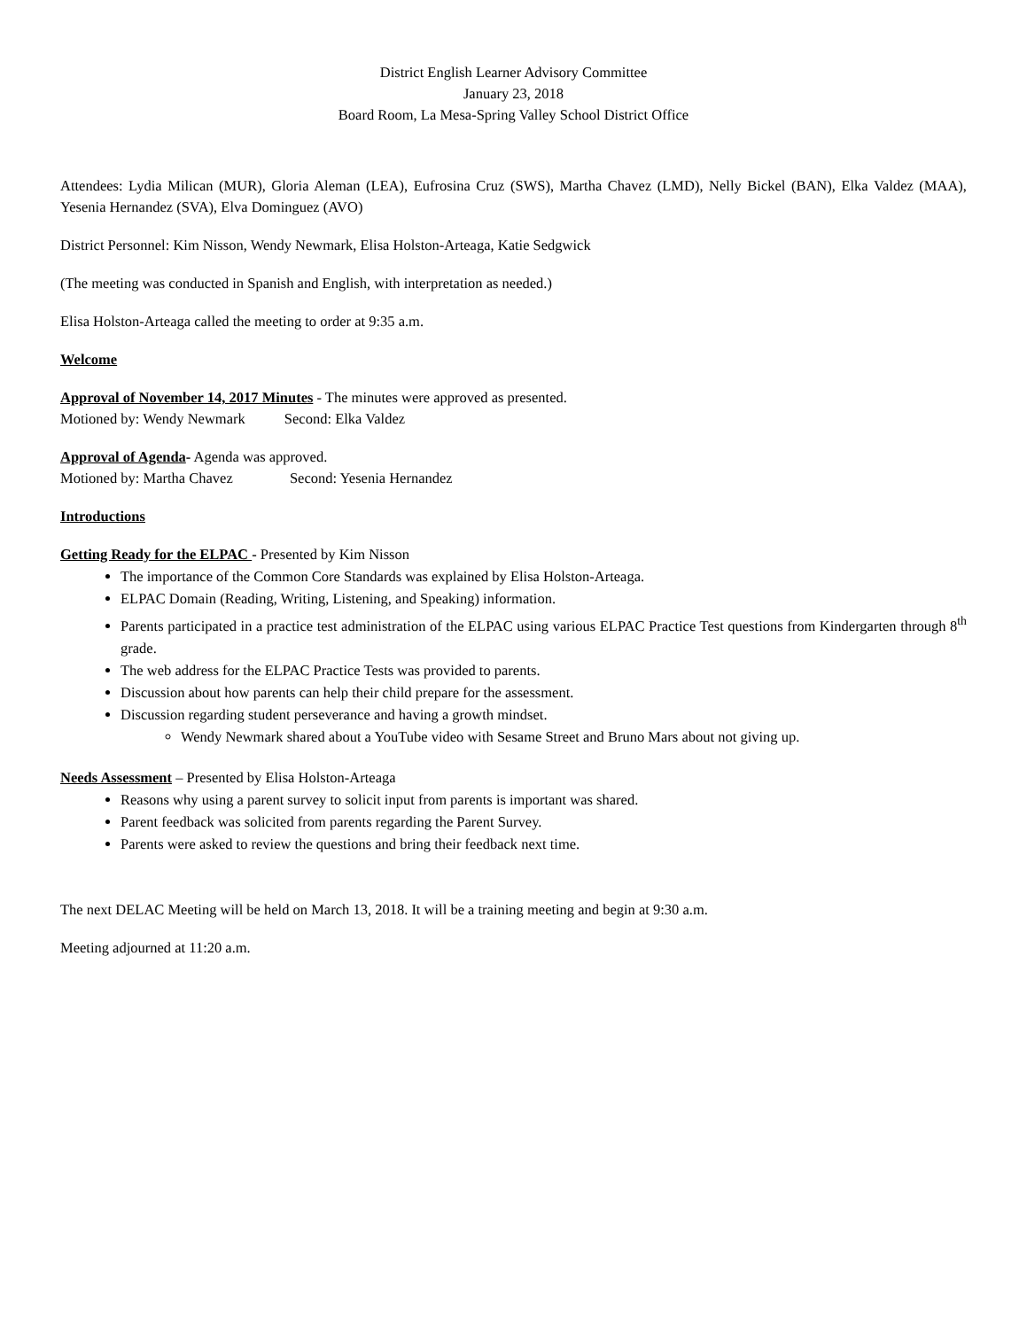District English Learner Advisory Committee
January 23, 2018
Board Room, La Mesa-Spring Valley School District Office
Attendees: Lydia Milican (MUR), Gloria Aleman (LEA), Eufrosina Cruz (SWS), Martha Chavez (LMD), Nelly Bickel (BAN), Elka Valdez (MAA), Yesenia Hernandez (SVA), Elva Dominguez (AVO)
District Personnel: Kim Nisson, Wendy Newmark, Elisa Holston-Arteaga, Katie Sedgwick
(The meeting was conducted in Spanish and English, with interpretation as needed.)
Elisa Holston-Arteaga called the meeting to order at 9:35 a.m.
Welcome
Approval of November 14, 2017 Minutes - The minutes were approved as presented.
Motioned by: Wendy Newmark Second: Elka Valdez
Approval of Agenda- Agenda was approved.
Motioned by: Martha Chavez Second: Yesenia Hernandez
Introductions
Getting Ready for the ELPAC - Presented by Kim Nisson
The importance of the Common Core Standards was explained by Elisa Holston-Arteaga.
ELPAC Domain (Reading, Writing, Listening, and Speaking) information.
Parents participated in a practice test administration of the ELPAC using various ELPAC Practice Test questions from Kindergarten through 8<sup>th</sup> grade.
The web address for the ELPAC Practice Tests was provided to parents.
Discussion about how parents can help their child prepare for the assessment.
Discussion regarding student perseverance and having a growth mindset.
Wendy Newmark shared about a YouTube video with Sesame Street and Bruno Mars about not giving up.
Needs Assessment – Presented by Elisa Holston-Arteaga
Reasons why using a parent survey to solicit input from parents is important was shared.
Parent feedback was solicited from parents regarding the Parent Survey.
Parents were asked to review the questions and bring their feedback next time.
The next DELAC Meeting will be held on March 13, 2018. It will be a training meeting and begin at 9:30 a.m.
Meeting adjourned at 11:20 a.m.